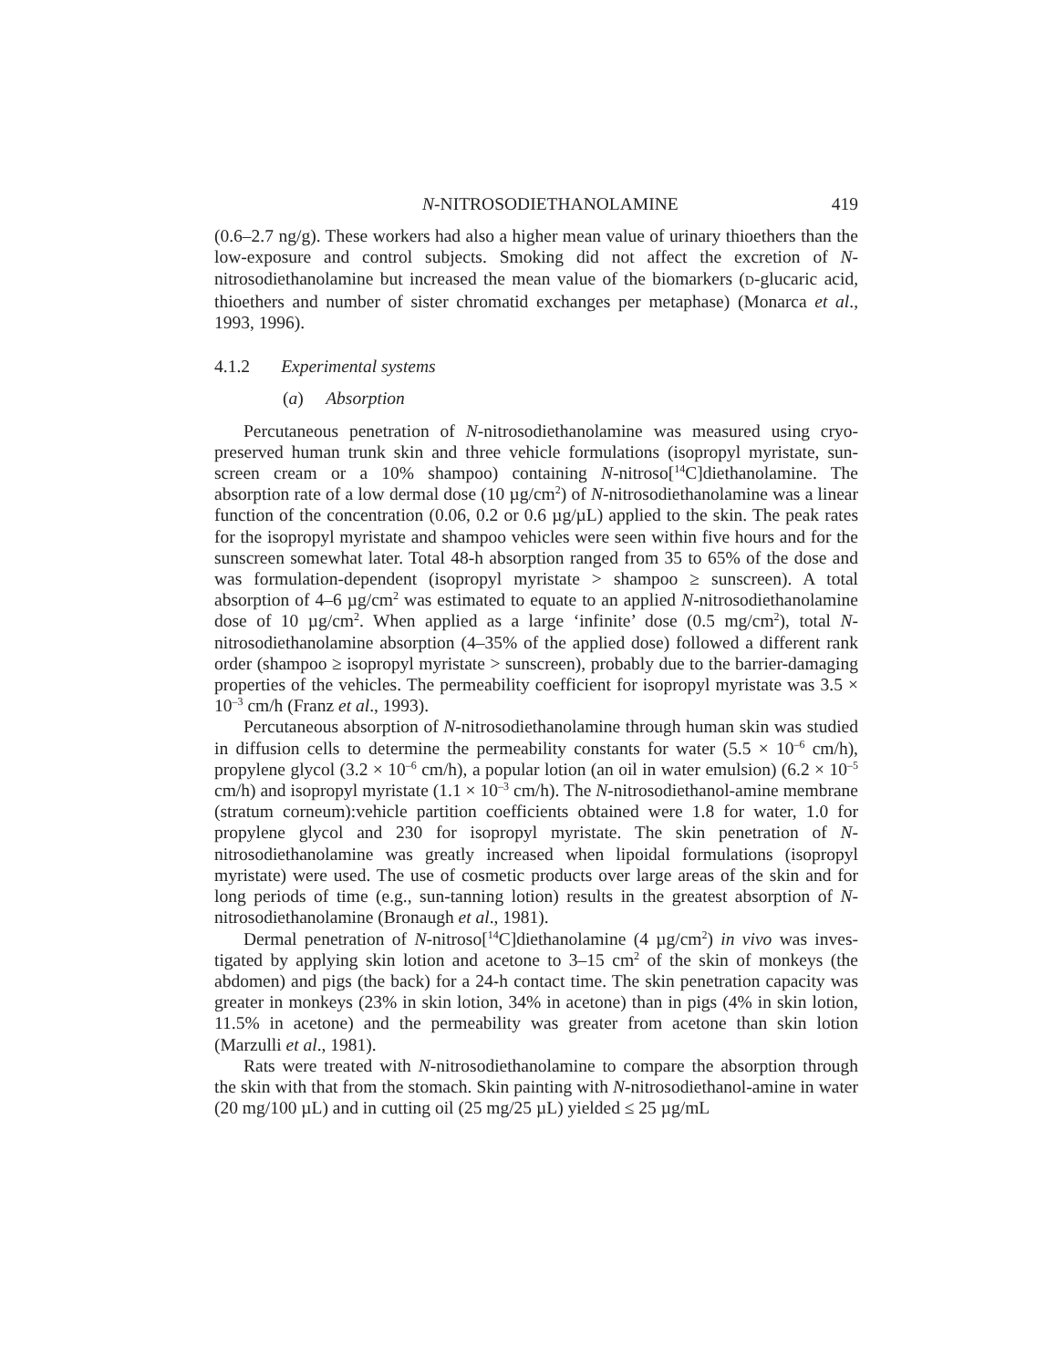N-NITROSODIETHANOLAMINE 419
(0.6–2.7 ng/g). These workers had also a higher mean value of urinary thioethers than the low-exposure and control subjects. Smoking did not affect the excretion of N-nitrosodiethanolamine but increased the mean value of the biomarkers (D-glucaric acid, thioethers and number of sister chromatid exchanges per metaphase) (Monarca et al., 1993, 1996).
4.1.2 Experimental systems
(a) Absorption
Percutaneous penetration of N-nitrosodiethanolamine was measured using cryo-preserved human trunk skin and three vehicle formulations (isopropyl myristate, sun-screen cream or a 10% shampoo) containing N-nitroso[<sup>14</sup>C]diethanolamine. The absorption rate of a low dermal dose (10 µg/cm<sup>2</sup>) of N-nitrosodiethanolamine was a linear function of the concentration (0.06, 0.2 or 0.6 µg/µL) applied to the skin. The peak rates for the isopropyl myristate and shampoo vehicles were seen within five hours and for the sunscreen somewhat later. Total 48-h absorption ranged from 35 to 65% of the dose and was formulation-dependent (isopropyl myristate > shampoo ≥ sunscreen). A total absorption of 4–6 µg/cm<sup>2</sup> was estimated to equate to an applied N-nitrosodiethanolamine dose of 10 µg/cm<sup>2</sup>. When applied as a large ‘infinite’ dose (0.5 mg/cm<sup>2</sup>), total N-nitrosodiethanolamine absorption (4–35% of the applied dose) followed a different rank order (shampoo ≥ isopropyl myristate > sunscreen), probably due to the barrier-damaging properties of the vehicles. The permeability coefficient for isopropyl myristate was 3.5 × 10<sup>–3</sup> cm/h (Franz et al., 1993).
Percutaneous absorption of N-nitrosodiethanolamine through human skin was studied in diffusion cells to determine the permeability constants for water (5.5 × 10<sup>–6</sup> cm/h), propylene glycol (3.2 × 10<sup>–6</sup> cm/h), a popular lotion (an oil in water emulsion) (6.2 × 10<sup>–5</sup> cm/h) and isopropyl myristate (1.1 × 10<sup>–3</sup> cm/h). The N-nitrosodiethanol-amine membrane (stratum corneum):vehicle partition coefficients obtained were 1.8 for water, 1.0 for propylene glycol and 230 for isopropyl myristate. The skin penetration of N-nitrosodiethanolamine was greatly increased when lipoidal formulations (isopropyl myristate) were used. The use of cosmetic products over large areas of the skin and for long periods of time (e.g., sun-tanning lotion) results in the greatest absorption of N-nitrosodiethanolamine (Bronaugh et al., 1981).
Dermal penetration of N-nitroso[<sup>14</sup>C]diethanolamine (4 µg/cm<sup>2</sup>) in vivo was inves-tigated by applying skin lotion and acetone to 3–15 cm<sup>2</sup> of the skin of monkeys (the abdomen) and pigs (the back) for a 24-h contact time. The skin penetration capacity was greater in monkeys (23% in skin lotion, 34% in acetone) than in pigs (4% in skin lotion, 11.5% in acetone) and the permeability was greater from acetone than skin lotion (Marzulli et al., 1981).
Rats were treated with N-nitrosodiethanolamine to compare the absorption through the skin with that from the stomach. Skin painting with N-nitrosodiethanol-amine in water (20 mg/100 µL) and in cutting oil (25 mg/25 µL) yielded ≤ 25 µg/mL